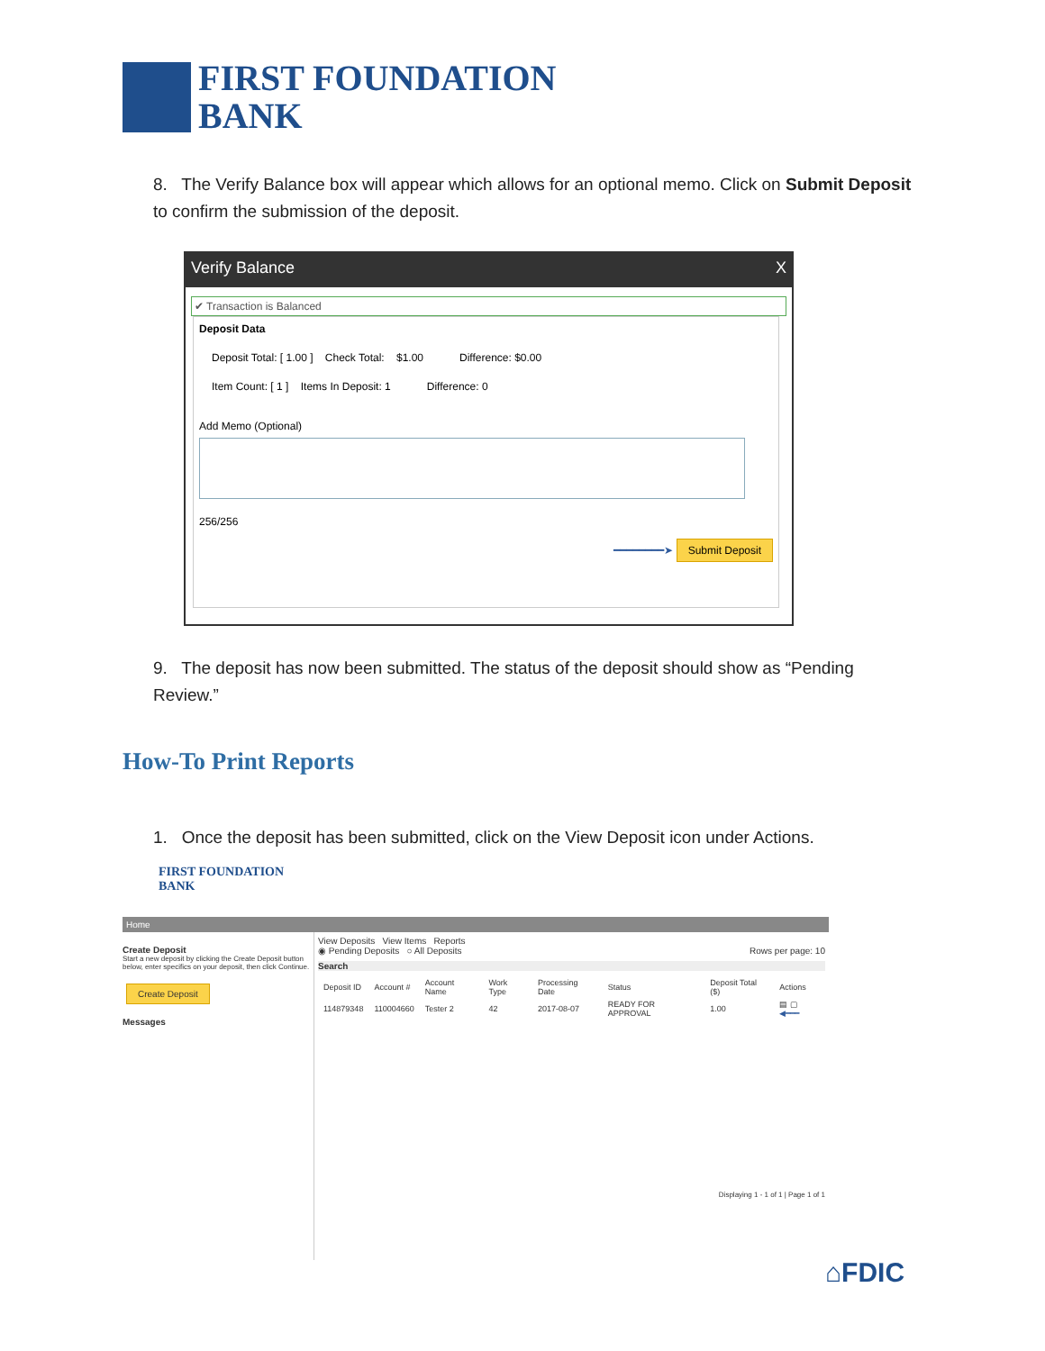FIRST FOUNDATION
BANK
8. The Verify Balance box will appear which allows for an optional memo. Click on Submit Deposit to confirm the submission of the deposit.
Verify Balance X
✔ Transaction is Balanced
Deposit Data
Deposit Total: [ 1.00 ] Check Total: $1.00 Difference: $0.00
Item Count: [ 1 ] Items In Deposit: 1 Difference: 0
Add Memo (Optional)
256/256
━━━━━━━━➤ Submit Deposit
9. The deposit has now been submitted. The status of the deposit should show as “Pending Review.”
How-To Print Reports
1. Once the deposit has been submitted, click on the View Deposit icon under Actions.
FIRST FOUNDATION
BANK
Home
Create Deposit
Start a new deposit by clicking the Create Deposit button below, enter specifics on your deposit, then click Continue.
Create Deposit
Messages
View Deposits View Items Reports
◉ Pending Deposits ○ All Deposits Rows per page: 10
Search
| Deposit ID | Account # | Account Name | Work Type | Processing Date | Status | Deposit Total ($) | Actions |
| --- | --- | --- | --- | --- | --- | --- | --- |
| 114879348 | 110004660 | Tester 2 | 42 | 2017-08-07 | READY FOR APPROVAL | 1.00 | ▤ ▢ ◀━━━ |
Displaying 1 - 1 of 1 | Page 1 of 1
⌂FDIC